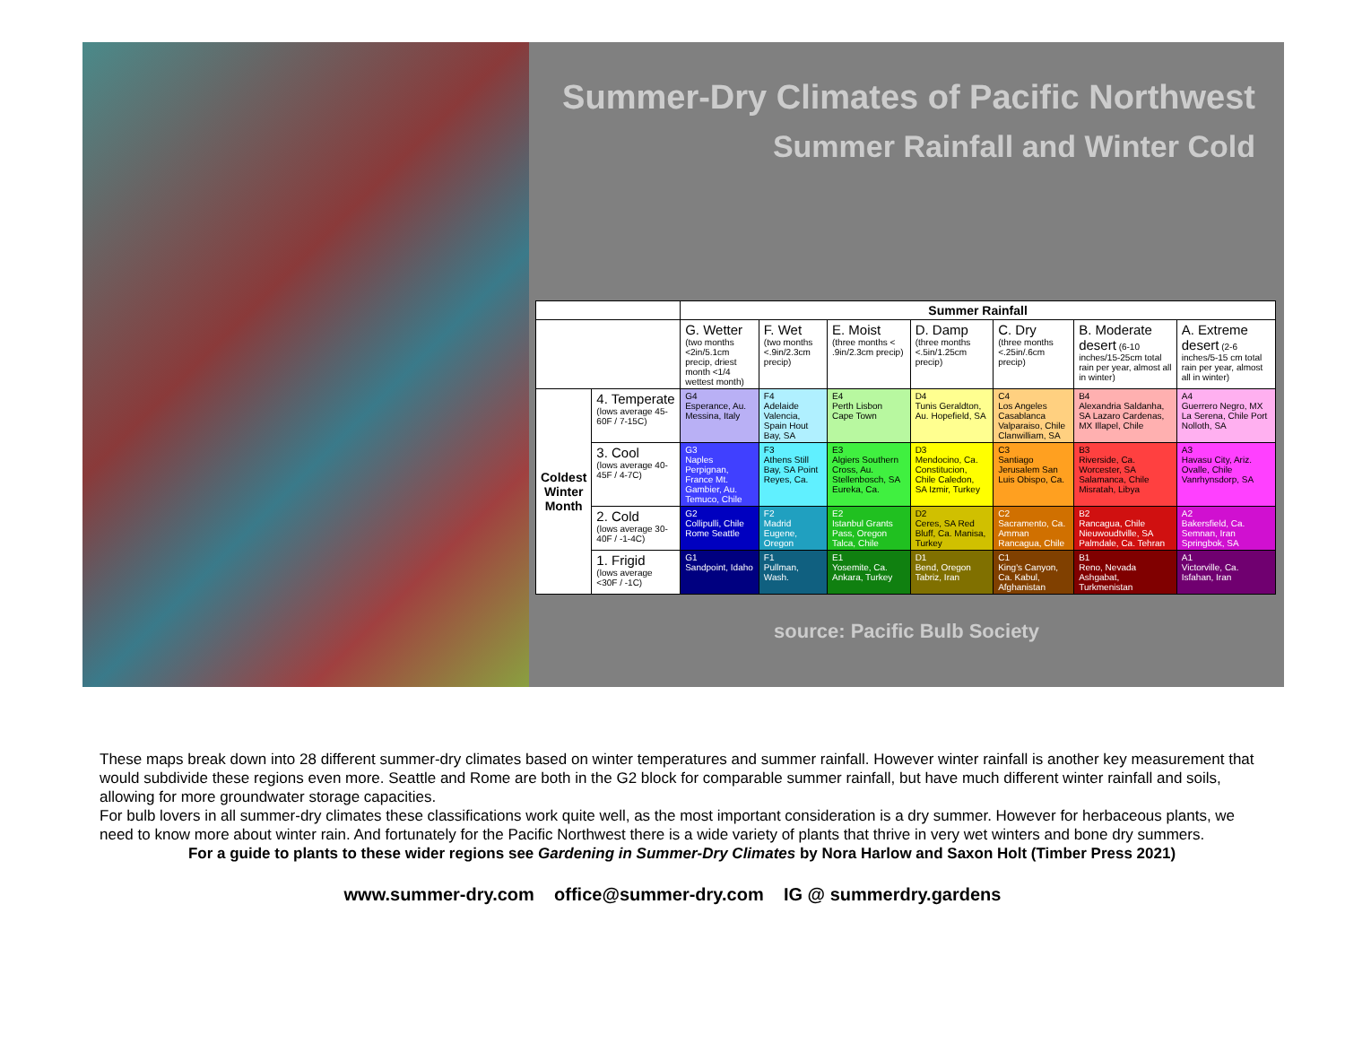Summer-Dry Climates of Pacific Northwest
Summer Rainfall and Winter Cold
| | | Summer Rainfall | | | | | | |
| --- | --- | --- | --- | --- | --- | --- | --- | --- |
| | | G. Wetter (two months <2in/5.1cm precip, driest month <1/4 wettest month) | F. Wet (two months <.9in/2.3cm precip) | E. Moist (three months < .9in/2.3cm precip) | D. Damp (three months <.5in/1.25cm precip) | C. Dry (three months <.25in/.6cm precip) | B. Moderate desert (6-10 inches/15-25cm total rain per year, almost all in winter) | A. Extreme desert (2-6 inches/5-15 cm total rain per year, almost all in winter) |
| Coldest Winter Month | 4. Temperate (lows average 45-60F / 7-15C) | G4 Esperance, Au. Messina, Italy | F4 Adelaide Valencia, Spain Hout Bay, SA | E4 Perth Lisbon Cape Town | D4 Tunis Geraldton, Au. Hopefield, SA | C4 Los Angeles Casablanca Valparaiso, Chile Clanwilliam, SA | B4 Alexandria Saldanha, SA Lazaro Cardenas, MX Illapel, Chile | A4 Guerrero Negro, MX La Serena, Chile Port Nolloth, SA |
| | 3. Cool (lows average 40-45F / 4-7C) | G3 Naples Perpignan, France Mt. Gambier, Au. Temuco, Chile | F3 Athens Still Bay, SA Point Reyes, Ca. | E3 Algiers Southern Cross, Au. Stellenbosch, SA Eureka, Ca. | D3 Mendocino, Ca. Constitucion, Chile Caledon, SA Izmir, Turkey | C3 Santiago Jerusalem San Luis Obispo, Ca. | B3 Riverside, Ca. Worcester, SA Salamanca, Chile Misratah, Libya | A3 Havasu City, Ariz. Ovalle, Chile Vanrhynsdorp, SA |
| | 2. Cold (lows average 30-40F / -1-4C) | G2 Collipulli, Chile Rome Seattle | F2 Madrid Eugene, Oregon | E2 Istanbul Grants Pass, Oregon Talca, Chile | D2 Ceres, SA Red Bluff, Ca. Manisa, Turkey | C2 Sacramento, Ca. Amman Rancagua, Chile | B2 Rancagua, Chile Nieuwoudtville, SA Palmdale, Ca. Tehran | A2 Bakersfield, Ca. Semnan, Iran Springbok, SA |
| | 1. Frigid (lows average <30F / -1C) | G1 Sandpoint, Idaho | F1 Pullman, Wash. | E1 Yosemite, Ca. Ankara, Turkey | D1 Bend, Oregon Tabriz, Iran | C1 King's Canyon, Ca. Kabul, Afghanistan | B1 Reno, Nevada Ashgabat, Turkmenistan | A1 Victorville, Ca. Isfahan, Iran |
source: Pacific Bulb Society
These maps break down into 28 different summer-dry climates based on winter temperatures and summer rainfall. However winter rainfall is another key measurement that would subdivide these regions even more. Seattle and Rome are both in the G2 block for comparable summer rainfall, but have much different winter rainfall and soils, allowing for more groundwater storage capacities.
For bulb lovers in all summer-dry climates these classifications work quite well, as the most important consideration is a dry summer. However for herbaceous plants, we need to know more about winter rain. And fortunately for the Pacific Northwest there is a wide variety of plants that thrive in very wet winters and bone dry summers.
For a guide to plants to these wider regions see Gardening in Summer-Dry Climates by Nora Harlow and Saxon Holt (Timber Press 2021)
www.summer-dry.com office@summer-dry.com IG @ summerdry.gardens